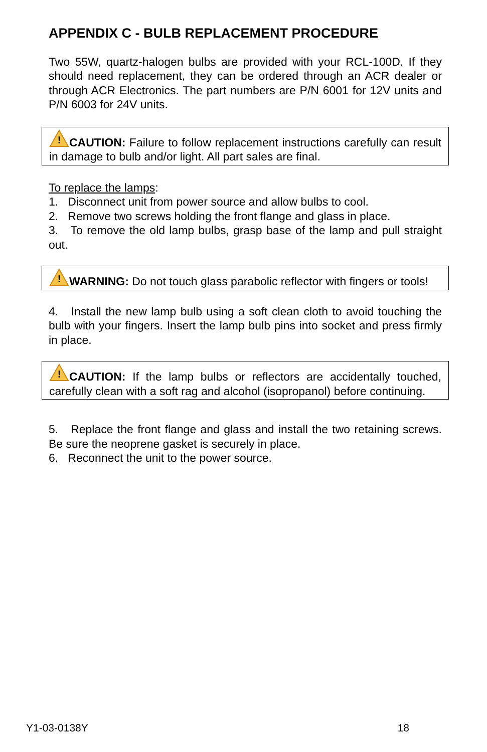APPENDIX C - BULB REPLACEMENT PROCEDURE
Two 55W, quartz-halogen bulbs are provided with your RCL-100D. If they should need replacement, they can be ordered through an ACR dealer or through ACR Electronics. The part numbers are P/N 6001 for 12V units and P/N 6003 for 24V units.
!
CAUTION: Failure to follow replacement instructions carefully can result in damage to bulb and/or light. All part sales are final.
To replace the lamps:
1. Disconnect unit from power source and allow bulbs to cool.
2. Remove two screws holding the front flange and glass in place.
3. To remove the old lamp bulbs, grasp base of the lamp and pull straight out.
!
WARNING: Do not touch glass parabolic reflector with fingers or tools!
4. Install the new lamp bulb using a soft clean cloth to avoid touching the bulb with your fingers. Insert the lamp bulb pins into socket and press firmly in place.
!
CAUTION: If the lamp bulbs or reflectors are accidentally touched, carefully clean with a soft rag and alcohol (isopropanol) before continuing.
5. Replace the front flange and glass and install the two retaining screws. Be sure the neoprene gasket is securely in place.
6. Reconnect the unit to the power source.
Y1-03-0138Y 18